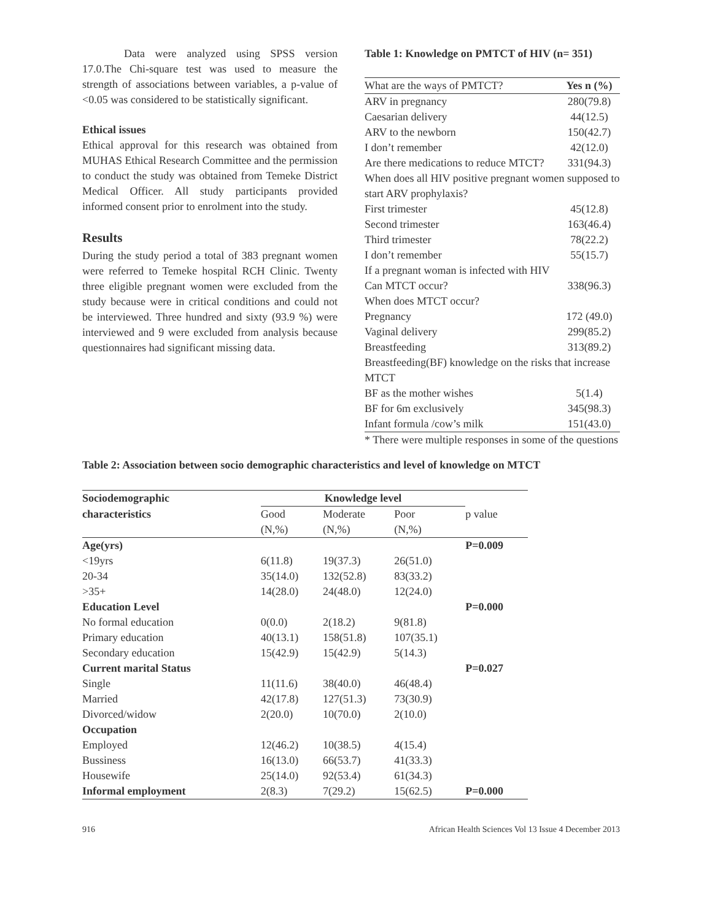Data were analyzed using SPSS version 17.0.The Chi-square test was used to measure the strength of associations between variables, a p-value of <0.05 was considered to be statistically significant.
Ethical issues
Ethical approval for this research was obtained from MUHAS Ethical Research Committee and the permission to conduct the study was obtained from Temeke District Medical Officer. All study participants provided informed consent prior to enrolment into the study.
Results
During the study period a total of 383 pregnant women were referred to Temeke hospital RCH Clinic. Twenty three eligible pregnant women were excluded from the study because were in critical conditions and could not be interviewed. Three hundred and sixty (93.9 %) were interviewed and 9 were excluded from analysis because questionnaires had significant missing data.
Table 1: Knowledge on PMTCT of HIV (n= 351)
| What are the ways of PMTCT? | Yes n (%) |
| ARV in pregnancy | 280(79.8) |
| Caesarian delivery | 44(12.5) |
| ARV to the newborn | 150(42.7) |
| I don’t remember | 42(12.0) |
| Are there medications to reduce MTCT? | 331(94.3) |
| When does all HIV positive pregnant women supposed to start ARV prophylaxis? | |
| First trimester | 45(12.8) |
| Second trimester | 163(46.4) |
| Third trimester | 78(22.2) |
| I don’t remember | 55(15.7) |
| If a pregnant woman is infected with HIV | |
| Can MTCT occur? | 338(96.3) |
| When does MTCT occur? | |
| Pregnancy | 172 (49.0) |
| Vaginal delivery | 299(85.2) |
| Breastfeeding | 313(89.2) |
| Breastfeeding(BF) knowledge on the risks that increase MTCT | |
| BF as the mother wishes | 5(1.4) |
| BF for 6m exclusively | 345(98.3) |
| Infant formula /cow’s milk | 151(43.0) |
* There were multiple responses in some of the questions
Table 2: Association between socio demographic characteristics and level of knowledge on MTCT
| Sociodemographic | Knowledge level | | | |
| --- | --- | --- | --- | --- |
| characteristics | Good | Moderate | Poor | p value |
| | (N,%) | (N,%) | (N,%) | |
| Age(yrs) | | | | P=0.009 |
| <19yrs | 6(11.8) | 19(37.3) | 26(51.0) | |
| 20-34 | 35(14.0) | 132(52.8) | 83(33.2) | |
| >35+ | 14(28.0) | 24(48.0) | 12(24.0) | |
| Education Level | | | | P=0.000 |
| No formal education | 0(0.0) | 2(18.2) | 9(81.8) | |
| Primary education | 40(13.1) | 158(51.8) | 107(35.1) | |
| Secondary education | 15(42.9) | 15(42.9) | 5(14.3) | |
| Current marital Status | | | | P=0.027 |
| Single | 11(11.6) | 38(40.0) | 46(48.4) | |
| Married | 42(17.8) | 127(51.3) | 73(30.9) | |
| Divorced/widow | 2(20.0) | 10(70.0) | 2(10.0) | |
| Occupation | | | | |
| Employed | 12(46.2) | 10(38.5) | 4(15.4) | |
| Bussiness | 16(13.0) | 66(53.7) | 41(33.3) | |
| Housewife | 25(14.0) | 92(53.4) | 61(34.3) | |
| Informal employment | 2(8.3) | 7(29.2) | 15(62.5) | P=0.000 |
916 African Health Sciences Vol 13 Issue 4 December 2013